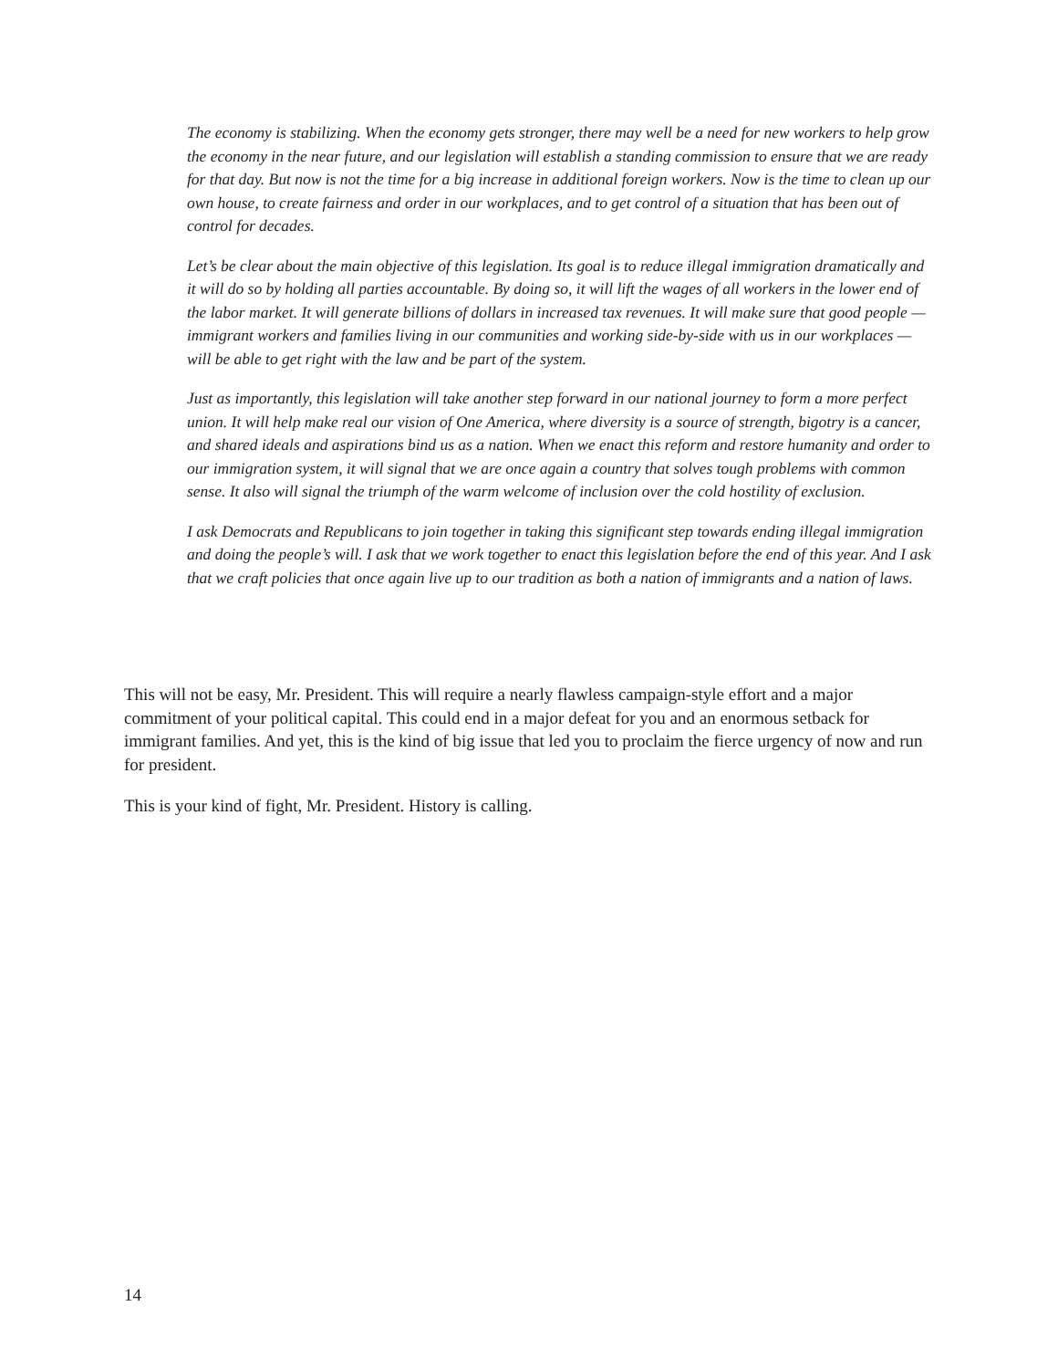The economy is stabilizing. When the economy gets stronger, there may well be a need for new workers to help grow the economy in the near future, and our legislation will establish a standing commission to ensure that we are ready for that day. But now is not the time for a big increase in additional foreign workers. Now is the time to clean up our own house, to create fairness and order in our workplaces, and to get control of a situation that has been out of control for decades.
Let’s be clear about the main objective of this legislation. Its goal is to reduce illegal immigration dramatically and it will do so by holding all parties accountable. By doing so, it will lift the wages of all workers in the lower end of the labor market. It will generate billions of dollars in increased tax revenues. It will make sure that good people — immigrant workers and families living in our communities and working side-by-side with us in our workplaces — will be able to get right with the law and be part of the system.
Just as importantly, this legislation will take another step forward in our national journey to form a more perfect union. It will help make real our vision of One America, where diversity is a source of strength, bigotry is a cancer, and shared ideals and aspirations bind us as a nation. When we enact this reform and restore humanity and order to our immigration system, it will signal that we are once again a country that solves tough problems with common sense. It also will signal the triumph of the warm welcome of inclusion over the cold hostility of exclusion.
I ask Democrats and Republicans to join together in taking this significant step towards ending illegal immigration and doing the people’s will. I ask that we work together to enact this legislation before the end of this year. And I ask that we craft policies that once again live up to our tradition as both a nation of immigrants and a nation of laws.
This will not be easy, Mr. President. This will require a nearly flawless campaign-style effort and a major commitment of your political capital. This could end in a major defeat for you and an enormous setback for immigrant families. And yet, this is the kind of big issue that led you to proclaim the fierce urgency of now and run for president.
This is your kind of fight, Mr. President. History is calling.
14